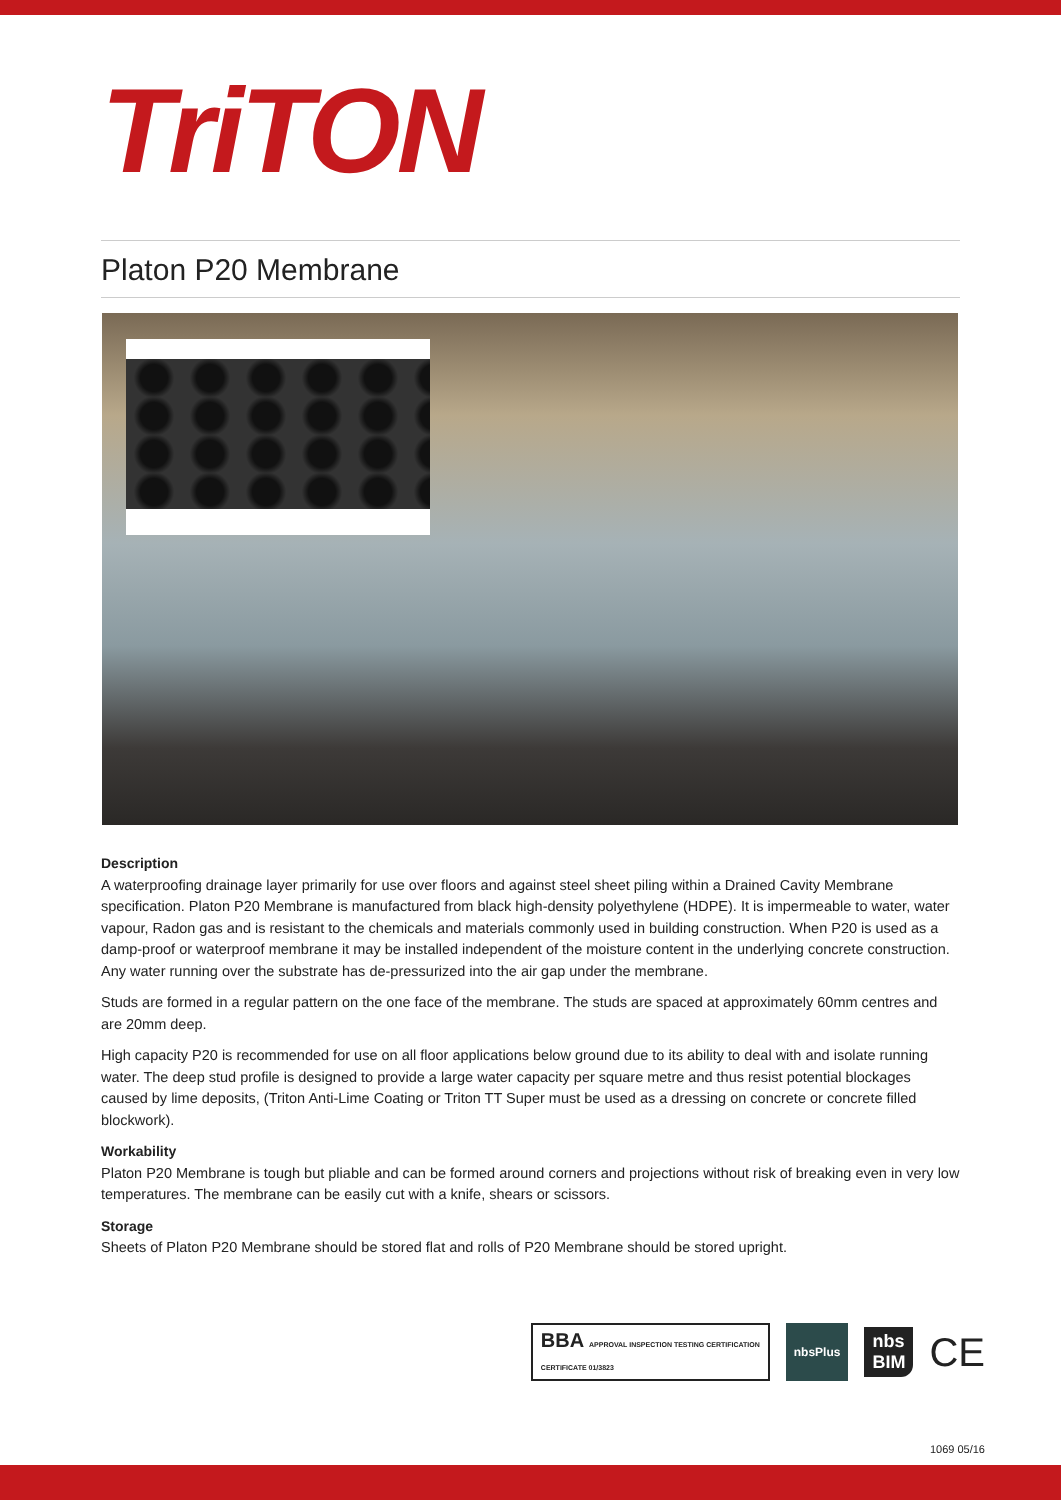TriTON
Platon P20 Membrane
Description
A waterproofing drainage layer primarily for use over floors and against steel sheet piling within a Drained Cavity Membrane specification. Platon P20 Membrane is manufactured from black high-density polyethylene (HDPE). It is impermeable to water, water vapour, Radon gas and is resistant to the chemicals and materials commonly used in building construction. When P20 is used as a damp-proof or waterproof membrane it may be installed independent of the moisture content in the underlying concrete construction. Any water running over the substrate has de-pressurized into the air gap under the membrane.
Studs are formed in a regular pattern on the one face of the membrane. The studs are spaced at approximately 60mm centres and are 20mm deep.
High capacity P20 is recommended for use on all floor applications below ground due to its ability to deal with and isolate running water. The deep stud profile is designed to provide a large water capacity per square metre and thus resist potential blockages caused by lime deposits, (Triton Anti-Lime Coating or Triton TT Super must be used as a dressing on concrete or concrete filled blockwork).
Workability
Platon P20 Membrane is tough but pliable and can be formed around corners and projections without risk of breaking even in very low temperatures. The membrane can be easily cut with a knife, shears or scissors.
Storage
Sheets of Platon P20 Membrane should be stored flat and rolls of P20 Membrane should be stored upright.
BBA APPROVAL INSPECTION TESTING CERTIFICATION
CERTIFICATE 01/3823
nbsPlus
nbs
BIM
CE
1069 05/16